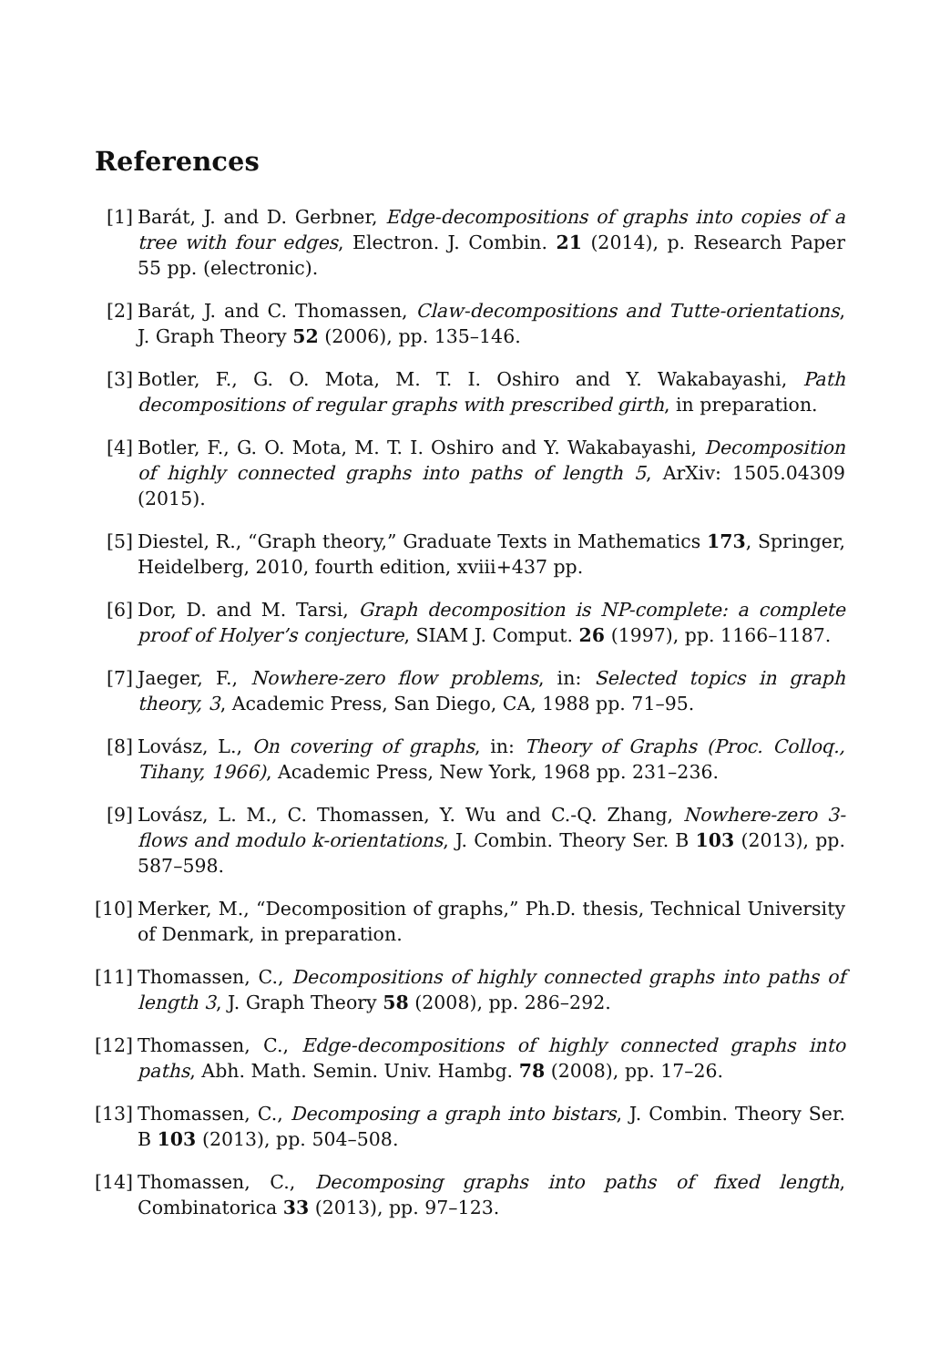References
[1] Barát, J. and D. Gerbner, Edge-decompositions of graphs into copies of a tree with four edges, Electron. J. Combin. 21 (2014), p. Research Paper 55 pp. (electronic).
[2] Barát, J. and C. Thomassen, Claw-decompositions and Tutte-orientations, J. Graph Theory 52 (2006), pp. 135–146.
[3] Botler, F., G. O. Mota, M. T. I. Oshiro and Y. Wakabayashi, Path decompositions of regular graphs with prescribed girth, in preparation.
[4] Botler, F., G. O. Mota, M. T. I. Oshiro and Y. Wakabayashi, Decomposition of highly connected graphs into paths of length 5, ArXiv: 1505.04309 (2015).
[5] Diestel, R., “Graph theory,” Graduate Texts in Mathematics 173, Springer, Heidelberg, 2010, fourth edition, xviii+437 pp.
[6] Dor, D. and M. Tarsi, Graph decomposition is NP-complete: a complete proof of Holyer’s conjecture, SIAM J. Comput. 26 (1997), pp. 1166–1187.
[7] Jaeger, F., Nowhere-zero flow problems, in: Selected topics in graph theory, 3, Academic Press, San Diego, CA, 1988 pp. 71–95.
[8] Lovász, L., On covering of graphs, in: Theory of Graphs (Proc. Colloq., Tihany, 1966), Academic Press, New York, 1968 pp. 231–236.
[9] Lovász, L. M., C. Thomassen, Y. Wu and C.-Q. Zhang, Nowhere-zero 3-flows and modulo k-orientations, J. Combin. Theory Ser. B 103 (2013), pp. 587–598.
[10]
Merker, M., “Decomposition of graphs,” Ph.D. thesis, Technical University of Denmark, in preparation.
[11]
Thomassen, C., Decompositions of highly connected graphs into paths of length 3, J. Graph Theory 58 (2008), pp. 286–292.
[12]
Thomassen, C., Edge-decompositions of highly connected graphs into paths, Abh. Math. Semin. Univ. Hambg. 78 (2008), pp. 17–26.
[13]
Thomassen, C., Decomposing a graph into bistars, J. Combin. Theory Ser. B 103 (2013), pp. 504–508.
[14]
Thomassen, C., Decomposing graphs into paths of fixed length, Combinatorica 33 (2013), pp. 97–123.